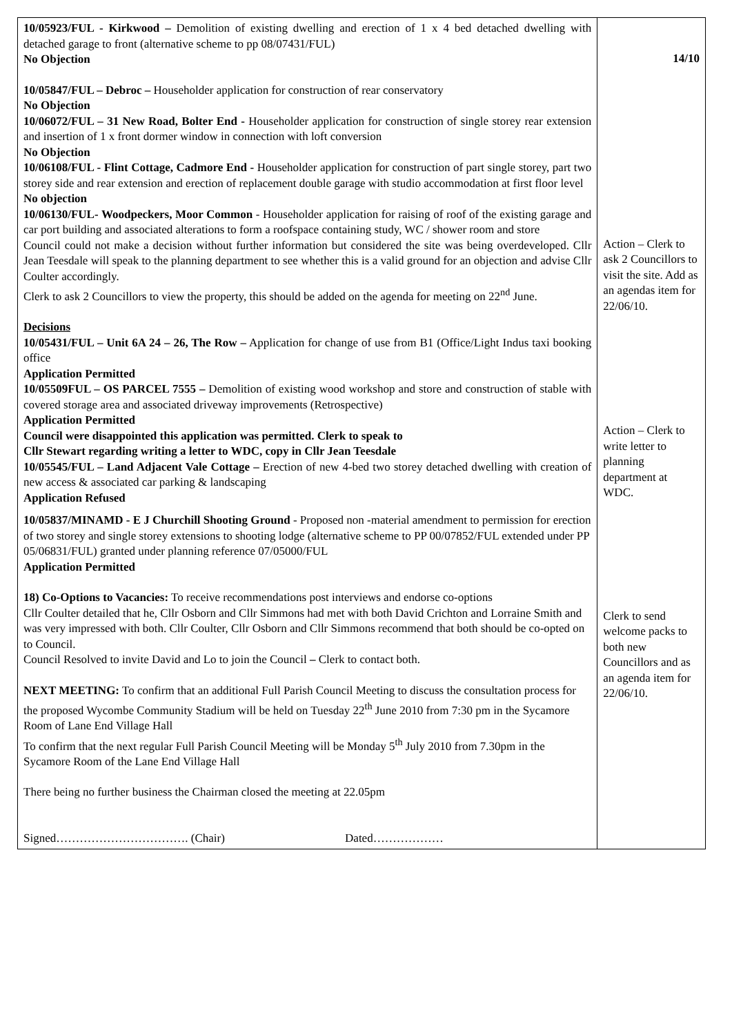| 10/05923/FUL - Kirkwood – Demolition of existing dwelling and erection of 1 x 4 bed detached dwelling with detached garage to front (alternative scheme to pp 08/07431/FUL) No Objection 10/05847/FUL – Debroc – Householder application for construction of rear conservatory No Objection 10/06072/FUL – 31 New Road, Bolter End - Householder application for construction of single storey rear extension and insertion of 1 x front dormer window in connection with loft conversion No Objection 10/06108/FUL - Flint Cottage, Cadmore End - Householder application for construction of part single storey, part two storey side and rear extension and erection of replacement double garage with studio accommodation at first floor level No objection 10/06130/FUL- Woodpeckers, Moor Common - Householder application for raising of roof of the existing garage and car port building and associated alterations to form a roofspace containing study, WC / shower room and store Council could not make a decision without further information but considered the site was being overdeveloped. Cllr Jean Teesdale will speak to the planning department to see whether this is a valid ground for an objection and advise Cllr Coulter accordingly. Clerk to ask 2 Councillors to view the property, this should be added on the agenda for meeting on 22<sup>nd</sup> June. Decisions 10/05431/FUL – Unit 6A 24 – 26, The Row – Application for change of use from B1 (Office/Light Indus taxi booking office Application Permitted 10/05509FUL – OS PARCEL 7555 – Demolition of existing wood workshop and store and construction of stable with covered storage area and associated driveway improvements (Retrospective) Application Permitted Council were disappointed this application was permitted. Clerk to speak to Cllr Stewart regarding writing a letter to WDC, copy in Cllr Jean Teesdale 10/05545/FUL – Land Adjacent Vale Cottage – Erection of new 4-bed two storey detached dwelling with creation of new access & associated car parking & landscaping Application Refused 10/05837/MINAMD - E J Churchill Shooting Ground - Proposed non -material amendment to permission for erection of two storey and single storey extensions to shooting lodge (alternative scheme to PP 00/07852/FUL extended under PP 05/06831/FUL) granted under planning reference 07/05000/FUL Application Permitted 18) Co-Options to Vacancies: To receive recommendations post interviews and endorse co-options Cllr Coulter detailed that he, Cllr Osborn and Cllr Simmons had met with both David Crichton and Lorraine Smith and was very impressed with both. Cllr Coulter, Cllr Osborn and Cllr Simmons recommend that both should be co-opted on to Council. Council Resolved to invite David and Lo to join the Council – Clerk to contact both. NEXT MEETING: To confirm that an additional Full Parish Council Meeting to discuss the consultation process for the proposed Wycombe Community Stadium will be held on Tuesday 22<sup>th</sup> June 2010 from 7:30 pm in the Sycamore Room of Lane End Village Hall To confirm that the next regular Full Parish Council Meeting will be Monday 5<sup>th</sup> July 2010 from 7.30pm in the Sycamore Room of the Lane End Village Hall There being no further business the Chairman closed the meeting at 22.05pm Signed……………………………. (Chair) Dated……………… | 14/10 Action – Clerk to ask 2 Councillors to visit the site. Add as an agendas item for 22/06/10. Action – Clerk to write letter to planning department at WDC. Clerk to send welcome packs to both new Councillors and as an agenda item for 22/06/10. |